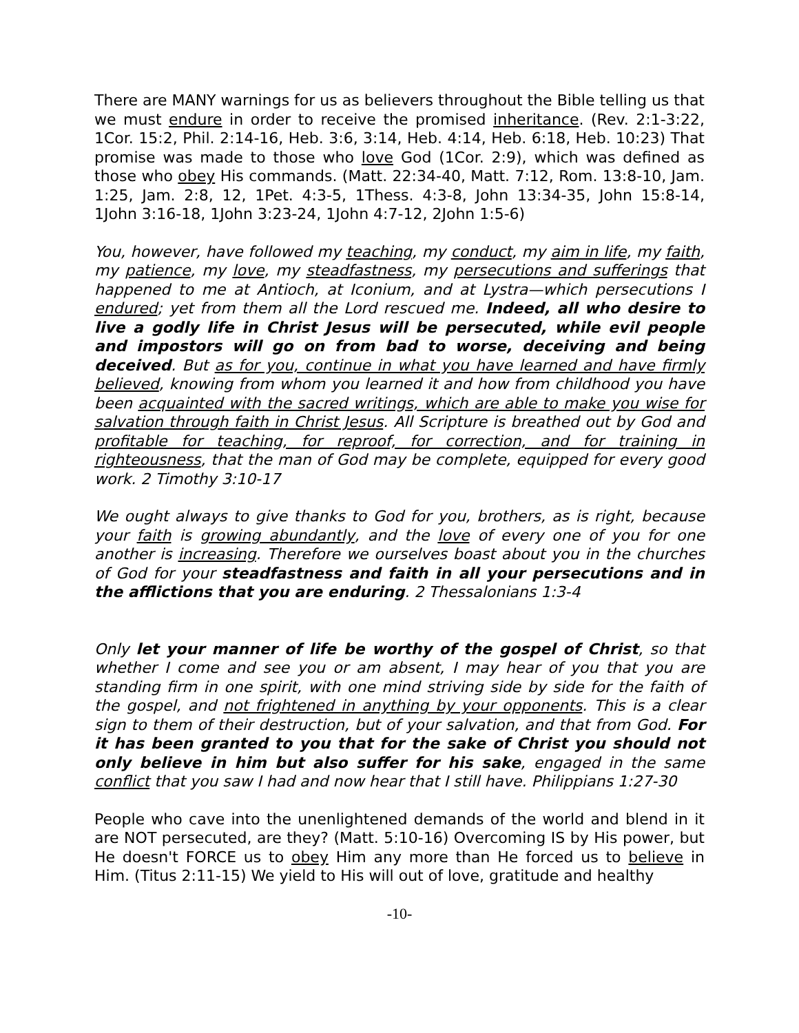There are MANY warnings for us as believers throughout the Bible telling us that we must endure in order to receive the promised inheritance. (Rev. 2:1-3:22, 1Cor. 15:2, Phil. 2:14-16, Heb. 3:6, 3:14, Heb. 4:14, Heb. 6:18, Heb. 10:23) That promise was made to those who love God (1Cor. 2:9), which was defined as those who obey His commands. (Matt. 22:34-40, Matt. 7:12, Rom. 13:8-10, Jam. 1:25, Jam. 2:8, 12, 1Pet. 4:3-5, 1Thess. 4:3-8, John 13:34-35, John 15:8-14, 1John 3:16-18, 1John 3:23-24, 1John 4:7-12, 2John 1:5-6)
You, however, have followed my teaching, my conduct, my aim in life, my faith, my patience, my love, my steadfastness, my persecutions and sufferings that happened to me at Antioch, at Iconium, and at Lystra—which persecutions I endured; yet from them all the Lord rescued me. Indeed, all who desire to live a godly life in Christ Jesus will be persecuted, while evil people and impostors will go on from bad to worse, deceiving and being deceived. But as for you, continue in what you have learned and have firmly believed, knowing from whom you learned it and how from childhood you have been acquainted with the sacred writings, which are able to make you wise for salvation through faith in Christ Jesus. All Scripture is breathed out by God and profitable for teaching, for reproof, for correction, and for training in righteousness, that the man of God may be complete, equipped for every good work. 2 Timothy 3:10-17
We ought always to give thanks to God for you, brothers, as is right, because your faith is growing abundantly, and the love of every one of you for one another is increasing. Therefore we ourselves boast about you in the churches of God for your steadfastness and faith in all your persecutions and in the afflictions that you are enduring. 2 Thessalonians 1:3-4
Only let your manner of life be worthy of the gospel of Christ, so that whether I come and see you or am absent, I may hear of you that you are standing firm in one spirit, with one mind striving side by side for the faith of the gospel, and not frightened in anything by your opponents. This is a clear sign to them of their destruction, but of your salvation, and that from God. For it has been granted to you that for the sake of Christ you should not only believe in him but also suffer for his sake, engaged in the same conflict that you saw I had and now hear that I still have. Philippians 1:27-30
People who cave into the unenlightened demands of the world and blend in it are NOT persecuted, are they? (Matt. 5:10-16) Overcoming IS by His power, but He doesn't FORCE us to obey Him any more than He forced us to believe in Him. (Titus 2:11-15) We yield to His will out of love, gratitude and healthy
-10-